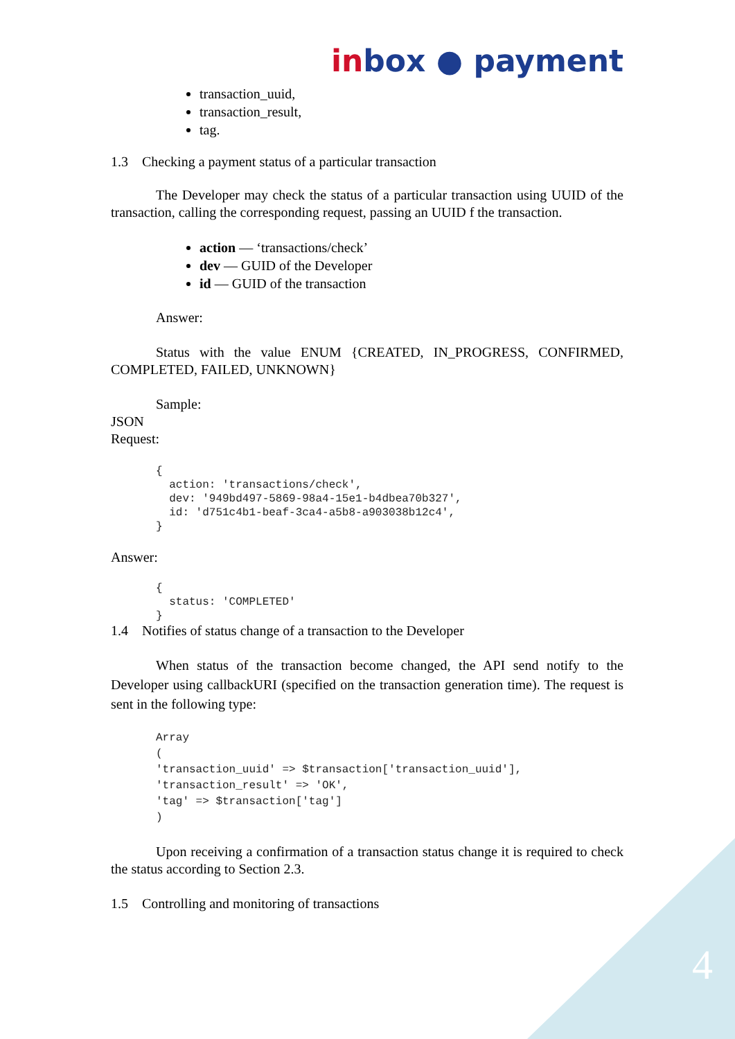inbox ● payment
transaction_uuid,
transaction_result,
tag.
1.3 Checking a payment status of a particular transaction
The Developer may check the status of a particular transaction using UUID of the transaction, calling the corresponding request, passing an UUID f the transaction.
action — ‘transactions/check’
dev — GUID of the Developer
id — GUID of the transaction
Answer:
Status with the value ENUM {CREATED, IN_PROGRESS, CONFIRMED, COMPLETED, FAILED, UNKNOWN}
Sample:
JSON
Request:
{
  action: 'transactions/check',
  dev: '949bd497-5869-98a4-15e1-b4dbea70b327',
  id: 'd751c4b1-beaf-3ca4-a5b8-a903038b12c4',
}
Answer:
{
  status: 'COMPLETED'
}
1.4 Notifies of status change of a transaction to the Developer
When status of the transaction become changed, the API send notify to the Developer using callbackURI (specified on the transaction generation time). The request is sent in the following type:
Array
(
'transaction_uuid' => $transaction['transaction_uuid'],
'transaction_result' => 'OK',
'tag' => $transaction['tag']
)
Upon receiving a confirmation of a transaction status change it is required to check the status according to Section 2.3.
1.5 Controlling and monitoring of transactions
4